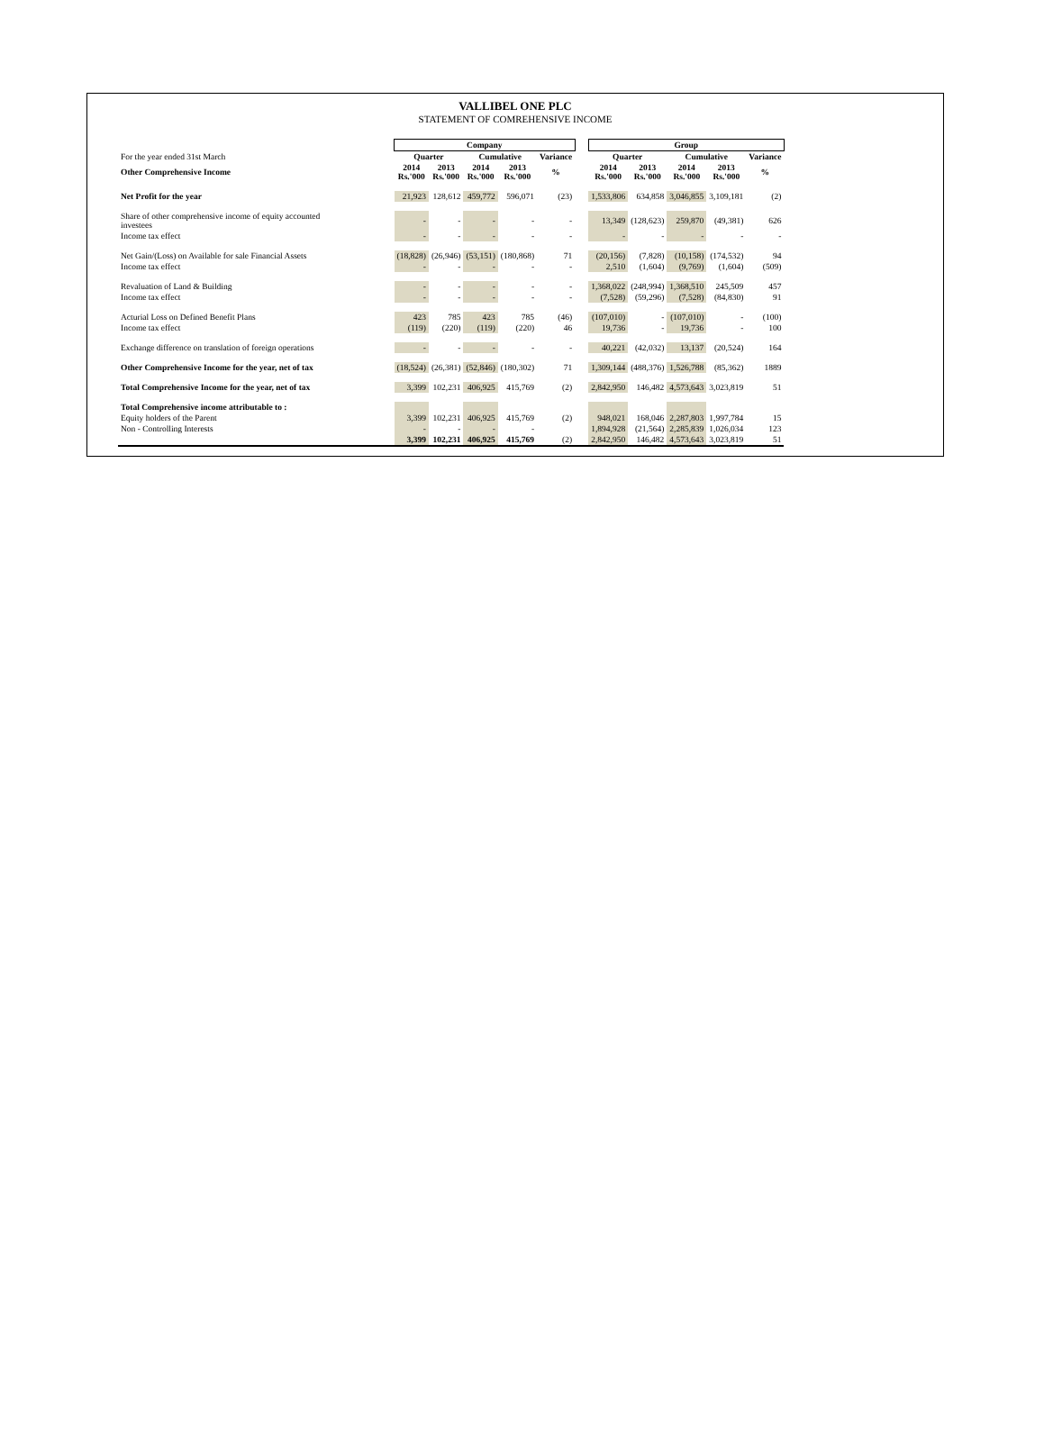VALLIBEL ONE PLC
STATEMENT OF COMREHENSIVE INCOME
| | Company | | | | | | Group | | | | |
| For the year ended 31st March | Quarter | | Cumulative | | Variance | | Quarter | | Cumulative | | Variance |
| Other Comprehensive Income | 2014 Rs.'000 | 2013 Rs.'000 | 2014 Rs.'000 | 2013 Rs.'000 | % | | 2014 Rs.'000 | 2013 Rs.'000 | 2014 Rs.'000 | 2013 Rs.'000 | % |
| Net Profit for the year | 21,923 | 128,612 | 459,772 | 596,071 | (23) | | 1,533,806 | 634,858 | 3,046,855 | 3,109,181 | (2) |
| Share of other comprehensive income of equity accounted investees | - | - | - | - | - | | 13,349 | (128,623) | 259,870 | (49,381) | 626 |
| Income tax effect | - | - | - | - | - | | - | - | - | - | - |
| Net Gain/(Loss) on Available for sale Financial Assets | (18,828) | (26,946) | (53,151) | (180,868) | 71 | | (20,156) | (7,828) | (10,158) | (174,532) | 94 |
| Income tax effect | - | - | - | - | - | | 2,510 | (1,604) | (9,769) | (1,604) | (509) |
| Revaluation of Land & Building | - | - | - | - | - | | 1,368,022 | (248,994) | 1,368,510 | 245,509 | 457 |
| Income tax effect | - | - | - | - | - | | (7,528) | (59,296) | (7,528) | (84,830) | 91 |
| Acturial Loss on Defined Benefit Plans | 423 | 785 | 423 | 785 | (46) | | (107,010) | - | (107,010) | - | (100) |
| Income tax effect | (119) | (220) | (119) | (220) | 46 | | 19,736 | - | 19,736 | - | 100 |
| Exchange difference on translation of foreign operations | - | - | - | - | - | | 40,221 | (42,032) | 13,137 | (20,524) | 164 |
| Other Comprehensive Income for the year, net of tax | (18,524) | (26,381) | (52,846) | (180,302) | 71 | | 1,309,144 | (488,376) | 1,526,788 | (85,362) | 1889 |
| Total Comprehensive Income for the year, net of tax | 3,399 | 102,231 | 406,925 | 415,769 | (2) | | 2,842,950 | 146,482 | 4,573,643 | 3,023,819 | 51 |
| Total Comprehensive income attributable to : | | | | | | | | | | | |
| Equity holders of the Parent | 3,399 | 102,231 | 406,925 | 415,769 | (2) | | 948,021 | 168,046 | 2,287,803 | 1,997,784 | 15 |
| Non - Controlling Interests | - | - | - | - | | | 1,894,928 | (21,564) | 2,285,839 | 1,026,034 | 123 |
| | 3,399 | 102,231 | 406,925 | 415,769 | (2) | | 2,842,950 | 146,482 | 4,573,643 | 3,023,819 | 51 |